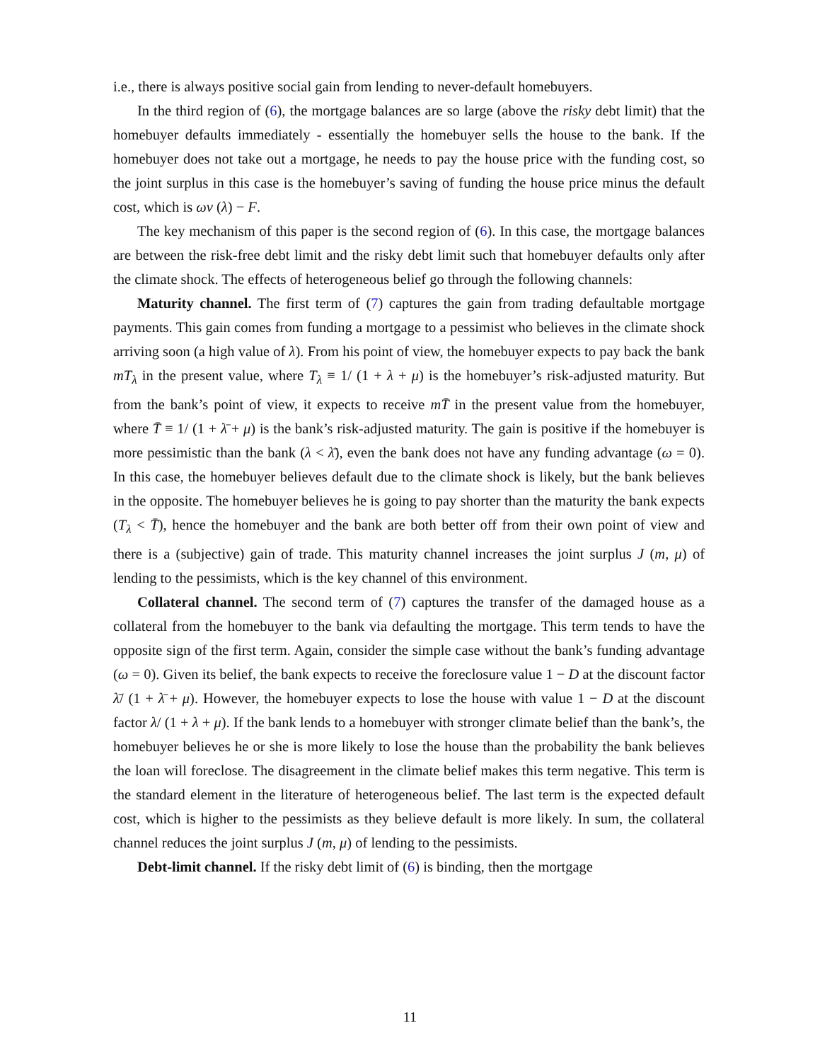i.e., there is always positive social gain from lending to never-default homebuyers.
In the third region of (6), the mortgage balances are so large (above the risky debt limit) that the homebuyer defaults immediately - essentially the homebuyer sells the house to the bank. If the homebuyer does not take out a mortgage, he needs to pay the house price with the funding cost, so the joint surplus in this case is the homebuyer’s saving of funding the house price minus the default cost, which is ωv (λ) − F.
The key mechanism of this paper is the second region of (6). In this case, the mortgage balances are between the risk-free debt limit and the risky debt limit such that homebuyer defaults only after the climate shock. The effects of heterogeneous belief go through the following channels:
Maturity channel. The first term of (7) captures the gain from trading defaultable mortgage payments. This gain comes from funding a mortgage to a pessimist who believes in the climate shock arriving soon (a high value of λ). From his point of view, the homebuyer expects to pay back the bank mT<sub>λ</sub> in the present value, where T<sub>λ</sub> ≡ 1/ (1 + λ + μ) is the homebuyer’s risk-adjusted maturity. But from the bank’s point of view, it expects to receive mT̄ in the present value from the homebuyer, where T̄ ≡ 1/ (1 + λ̄ + μ) is the bank’s risk-adjusted maturity. The gain is positive if the homebuyer is more pessimistic than the bank (λ < λ̄), even the bank does not have any funding advantage (ω = 0). In this case, the homebuyer believes default due to the climate shock is likely, but the bank believes in the opposite. The homebuyer believes he is going to pay shorter than the maturity the bank expects (T<sub>λ</sub> < T̄), hence the homebuyer and the bank are both better off from their own point of view and there is a (subjective) gain of trade. This maturity channel increases the joint surplus J (m, μ) of lending to the pessimists, which is the key channel of this environment.
Collateral channel. The second term of (7) captures the transfer of the damaged house as a collateral from the homebuyer to the bank via defaulting the mortgage. This term tends to have the opposite sign of the first term. Again, consider the simple case without the bank’s funding advantage (ω = 0). Given its belief, the bank expects to receive the foreclosure value 1 − D at the discount factor λ̄/ (1 + λ̄ + μ). However, the homebuyer expects to lose the house with value 1 − D at the discount factor λ/ (1 + λ + μ). If the bank lends to a homebuyer with stronger climate belief than the bank’s, the homebuyer believes he or she is more likely to lose the house than the probability the bank believes the loan will foreclose. The disagreement in the climate belief makes this term negative. This term is the standard element in the literature of heterogeneous belief. The last term is the expected default cost, which is higher to the pessimists as they believe default is more likely. In sum, the collateral channel reduces the joint surplus J (m, μ) of lending to the pessimists.
Debt-limit channel. If the risky debt limit of (6) is binding, then the mortgage
11